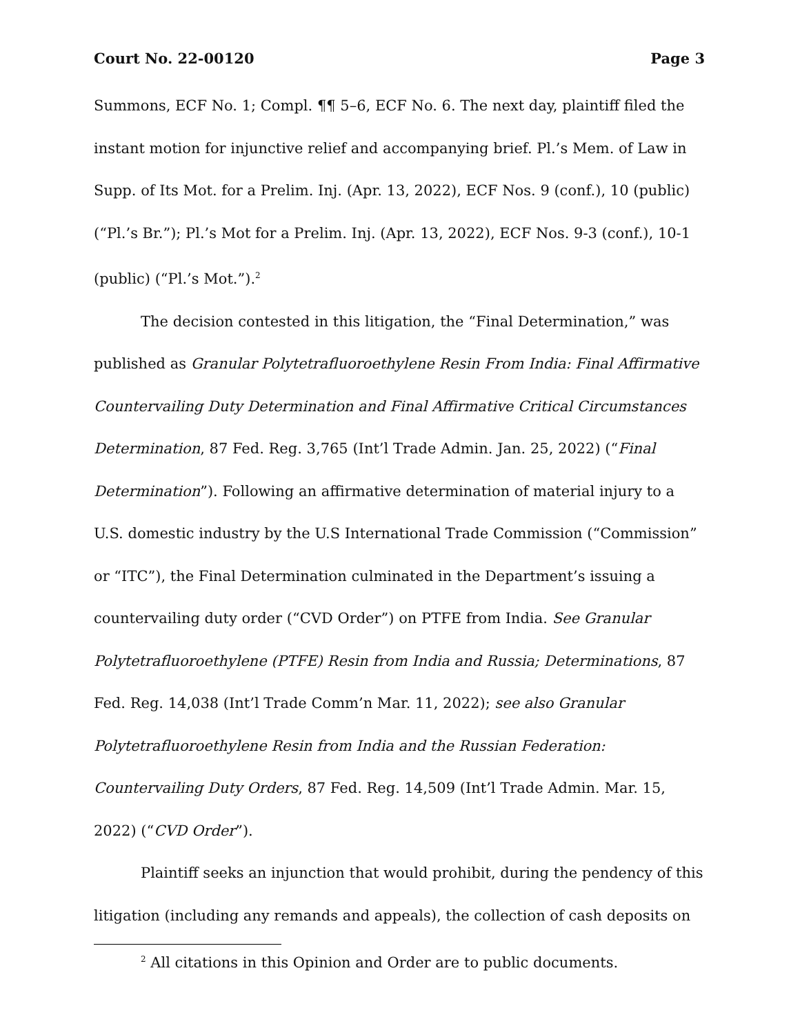Court No. 22-00120 Page 3
Summons, ECF No. 1; Compl. ¶¶ 5–6, ECF No. 6. The next day, plaintiff filed the instant motion for injunctive relief and accompanying brief. Pl.’s Mem. of Law in Supp. of Its Mot. for a Prelim. Inj. (Apr. 13, 2022), ECF Nos. 9 (conf.), 10 (public) (“Pl.’s Br.”); Pl.’s Mot for a Prelim. Inj. (Apr. 13, 2022), ECF Nos. 9-3 (conf.), 10-1 (public) (“Pl.’s Mot.”).<sup>2</sup>
The decision contested in this litigation, the “Final Determination,” was published as Granular Polytetrafluoroethylene Resin From India: Final Affirmative Countervailing Duty Determination and Final Affirmative Critical Circumstances Determination, 87 Fed. Reg. 3,765 (Int’l Trade Admin. Jan. 25, 2022) (“Final Determination”). Following an affirmative determination of material injury to a U.S. domestic industry by the U.S International Trade Commission (“Commission” or “ITC”), the Final Determination culminated in the Department’s issuing a countervailing duty order (“CVD Order”) on PTFE from India. See Granular Polytetrafluoroethylene (PTFE) Resin from India and Russia; Determinations, 87 Fed. Reg. 14,038 (Int’l Trade Comm’n Mar. 11, 2022); see also Granular Polytetrafluoroethylene Resin from India and the Russian Federation: Countervailing Duty Orders, 87 Fed. Reg. 14,509 (Int’l Trade Admin. Mar. 15, 2022) (“CVD Order”).
Plaintiff seeks an injunction that would prohibit, during the pendency of this litigation (including any remands and appeals), the collection of cash deposits on
<sup>2</sup> All citations in this Opinion and Order are to public documents.